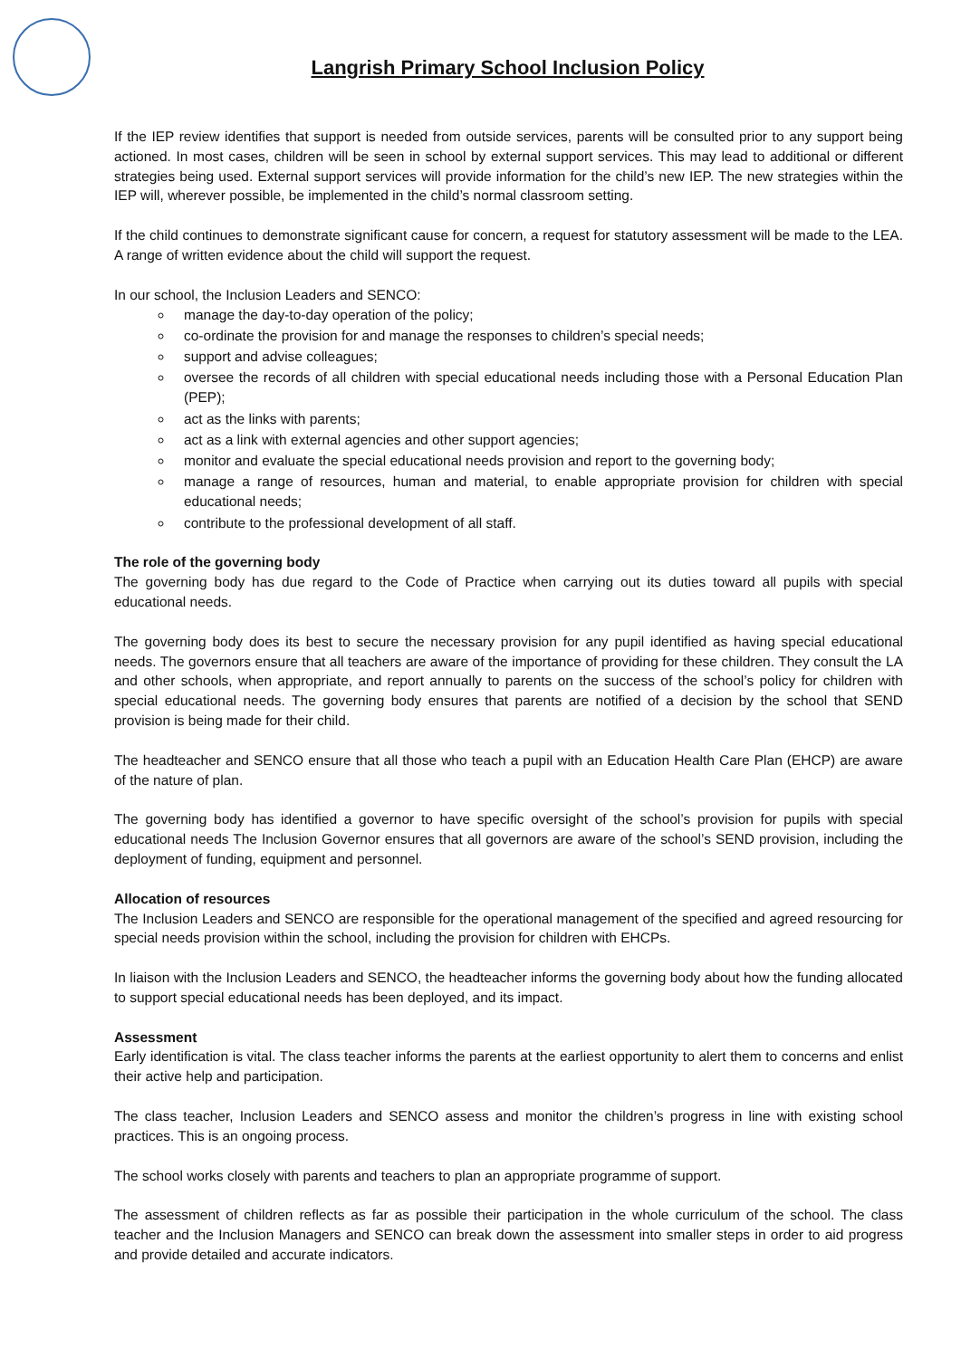Langrish Primary School Inclusion Policy
If the IEP review identifies that support is needed from outside services, parents will be consulted prior to any support being actioned. In most cases, children will be seen in school by external support services. This may lead to additional or different strategies being used. External support services will provide information for the child’s new IEP. The new strategies within the IEP will, wherever possible, be implemented in the child’s normal classroom setting.
If the child continues to demonstrate significant cause for concern, a request for statutory assessment will be made to the LEA. A range of written evidence about the child will support the request.
In our school, the Inclusion Leaders and SENCO:
manage the day-to-day operation of the policy;
co-ordinate the provision for and manage the responses to children’s special needs;
support and advise colleagues;
oversee the records of all children with special educational needs including those with a Personal Education Plan (PEP);
act as the links with parents;
act as a link with external agencies and other support agencies;
monitor and evaluate the special educational needs provision and report to the governing body;
manage a range of resources, human and material, to enable appropriate provision for children with special educational needs;
contribute to the professional development of all staff.
The role of the governing body
The governing body has due regard to the Code of Practice when carrying out its duties toward all pupils with special educational needs.
The governing body does its best to secure the necessary provision for any pupil identified as having special educational needs. The governors ensure that all teachers are aware of the importance of providing for these children. They consult the LA and other schools, when appropriate, and report annually to parents on the success of the school’s policy for children with special educational needs. The governing body ensures that parents are notified of a decision by the school that SEND provision is being made for their child.
The headteacher and SENCO ensure that all those who teach a pupil with an Education Health Care Plan (EHCP) are aware of the nature of plan.
The governing body has identified a governor to have specific oversight of the school’s provision for pupils with special educational needs The Inclusion Governor ensures that all governors are aware of the school’s SEND provision, including the deployment of funding, equipment and personnel.
Allocation of resources
The Inclusion Leaders and SENCO are responsible for the operational management of the specified and agreed resourcing for special needs provision within the school, including the provision for children with EHCPs.
In liaison with the Inclusion Leaders and SENCO, the headteacher informs the governing body about how the funding allocated to support special educational needs has been deployed, and its impact.
Assessment
Early identification is vital. The class teacher informs the parents at the earliest opportunity to alert them to concerns and enlist their active help and participation.
The class teacher, Inclusion Leaders and SENCO assess and monitor the children’s progress in line with existing school practices. This is an ongoing process.
The school works closely with parents and teachers to plan an appropriate programme of support.
The assessment of children reflects as far as possible their participation in the whole curriculum of the school. The class teacher and the Inclusion Managers and SENCO can break down the assessment into smaller steps in order to aid progress and provide detailed and accurate indicators.